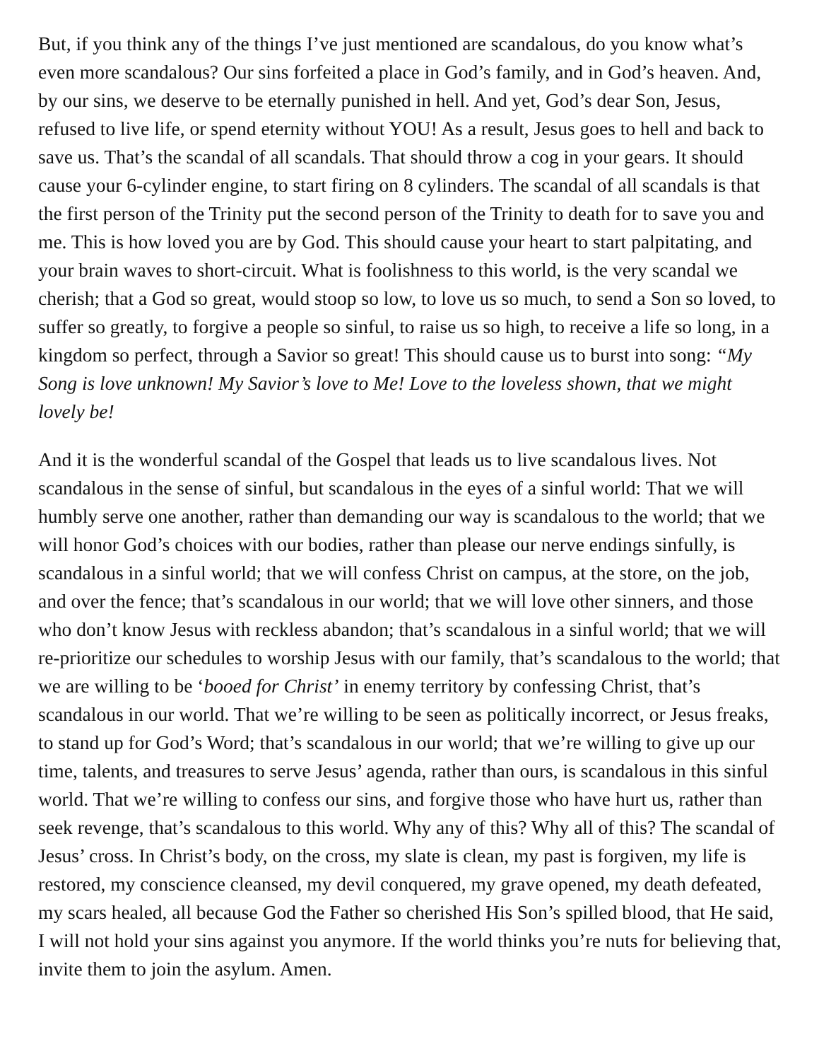But, if you think any of the things I’ve just mentioned are scandalous, do you know what’s even more scandalous? Our sins forfeited a place in God’s family, and in God’s heaven. And, by our sins, we deserve to be eternally punished in hell. And yet, God’s dear Son, Jesus, refused to live life, or spend eternity without YOU! As a result, Jesus goes to hell and back to save us. That’s the scandal of all scandals. That should throw a cog in your gears. It should cause your 6-cylinder engine, to start firing on 8 cylinders. The scandal of all scandals is that the first person of the Trinity put the second person of the Trinity to death for to save you and me. This is how loved you are by God. This should cause your heart to start palpitating, and your brain waves to short-circuit. What is foolishness to this world, is the very scandal we cherish; that a God so great, would stoop so low, to love us so much, to send a Son so loved, to suffer so greatly, to forgive a people so sinful, to raise us so high, to receive a life so long, in a kingdom so perfect, through a Savior so great! This should cause us to burst into song: “My Song is love unknown! My Savior’s love to Me! Love to the loveless shown, that we might lovely be!
And it is the wonderful scandal of the Gospel that leads us to live scandalous lives. Not scandalous in the sense of sinful, but scandalous in the eyes of a sinful world: That we will humbly serve one another, rather than demanding our way is scandalous to the world; that we will honor God’s choices with our bodies, rather than please our nerve endings sinfully, is scandalous in a sinful world; that we will confess Christ on campus, at the store, on the job, and over the fence; that’s scandalous in our world; that we will love other sinners, and those who don’t know Jesus with reckless abandon; that’s scandalous in a sinful world; that we will re-prioritize our schedules to worship Jesus with our family, that’s scandalous to the world; that we are willing to be ‘booed for Christ’ in enemy territory by confessing Christ, that’s scandalous in our world. That we’re willing to be seen as politically incorrect, or Jesus freaks, to stand up for God’s Word; that’s scandalous in our world; that we’re willing to give up our time, talents, and treasures to serve Jesus’ agenda, rather than ours, is scandalous in this sinful world. That we’re willing to confess our sins, and forgive those who have hurt us, rather than seek revenge, that’s scandalous to this world. Why any of this? Why all of this? The scandal of Jesus’ cross. In Christ’s body, on the cross, my slate is clean, my past is forgiven, my life is restored, my conscience cleansed, my devil conquered, my grave opened, my death defeated, my scars healed, all because God the Father so cherished His Son’s spilled blood, that He said, I will not hold your sins against you anymore. If the world thinks you’re nuts for believing that, invite them to join the asylum. Amen.